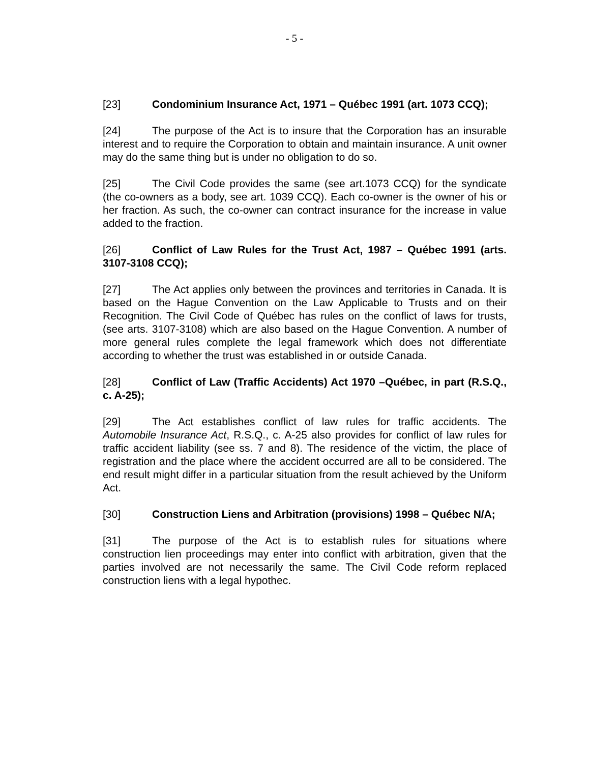- 5 -
[23] Condominium Insurance Act, 1971 – Québec 1991 (art. 1073 CCQ);
[24] The purpose of the Act is to insure that the Corporation has an insurable interest and to require the Corporation to obtain and maintain insurance. A unit owner may do the same thing but is under no obligation to do so.
[25] The Civil Code provides the same (see art.1073 CCQ) for the syndicate (the co-owners as a body, see art. 1039 CCQ). Each co-owner is the owner of his or her fraction. As such, the co-owner can contract insurance for the increase in value added to the fraction.
[26] Conflict of Law Rules for the Trust Act, 1987 – Québec 1991 (arts. 3107-3108 CCQ);
[27] The Act applies only between the provinces and territories in Canada. It is based on the Hague Convention on the Law Applicable to Trusts and on their Recognition. The Civil Code of Québec has rules on the conflict of laws for trusts, (see arts. 3107-3108) which are also based on the Hague Convention. A number of more general rules complete the legal framework which does not differentiate according to whether the trust was established in or outside Canada.
[28] Conflict of Law (Traffic Accidents) Act 1970 –Québec, in part (R.S.Q., c. A-25);
[29] The Act establishes conflict of law rules for traffic accidents. The Automobile Insurance Act, R.S.Q., c. A-25 also provides for conflict of law rules for traffic accident liability (see ss. 7 and 8). The residence of the victim, the place of registration and the place where the accident occurred are all to be considered. The end result might differ in a particular situation from the result achieved by the Uniform Act.
[30] Construction Liens and Arbitration (provisions) 1998 – Québec N/A;
[31] The purpose of the Act is to establish rules for situations where construction lien proceedings may enter into conflict with arbitration, given that the parties involved are not necessarily the same. The Civil Code reform replaced construction liens with a legal hypothec.